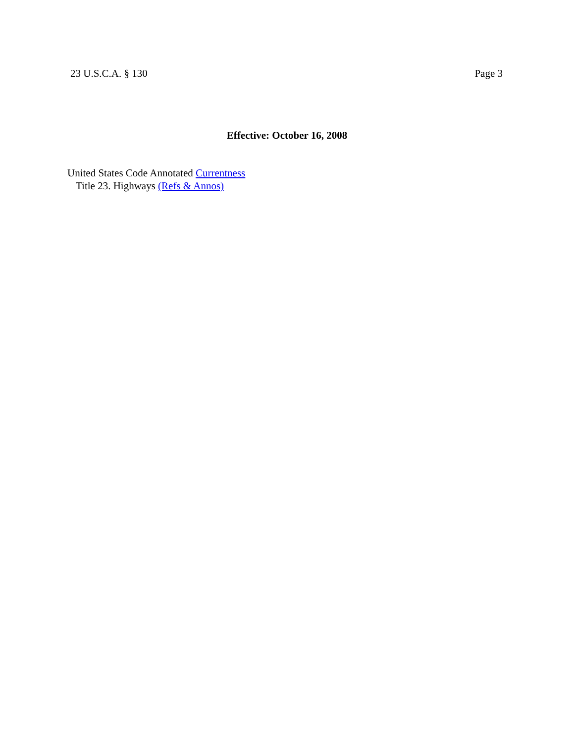23 U.S.C.A. § 130 Page 3
Effective: October 16, 2008
United States Code Annotated Currentness
Title 23. Highways (Refs & Annos)